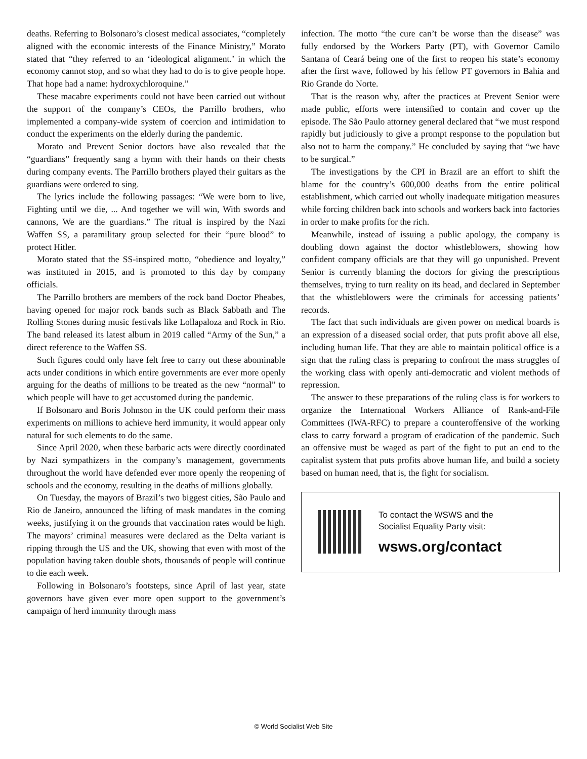deaths. Referring to Bolsonaro’s closest medical associates, “completely aligned with the economic interests of the Finance Ministry,” Morato stated that “they referred to an ‘ideological alignment.’ in which the economy cannot stop, and so what they had to do is to give people hope. That hope had a name: hydroxychloroquine.”
These macabre experiments could not have been carried out without the support of the company’s CEOs, the Parrillo brothers, who implemented a company-wide system of coercion and intimidation to conduct the experiments on the elderly during the pandemic.
Morato and Prevent Senior doctors have also revealed that the “guardians” frequently sang a hymn with their hands on their chests during company events. The Parrillo brothers played their guitars as the guardians were ordered to sing.
The lyrics include the following passages: “We were born to live, Fighting until we die, ... And together we will win, With swords and cannons, We are the guardians.” The ritual is inspired by the Nazi Waffen SS, a paramilitary group selected for their “pure blood” to protect Hitler.
Morato stated that the SS-inspired motto, “obedience and loyalty,” was instituted in 2015, and is promoted to this day by company officials.
The Parrillo brothers are members of the rock band Doctor Pheabes, having opened for major rock bands such as Black Sabbath and The Rolling Stones during music festivals like Lollapaloza and Rock in Rio. The band released its latest album in 2019 called “Army of the Sun,” a direct reference to the Waffen SS.
Such figures could only have felt free to carry out these abominable acts under conditions in which entire governments are ever more openly arguing for the deaths of millions to be treated as the new “normal” to which people will have to get accustomed during the pandemic.
If Bolsonaro and Boris Johnson in the UK could perform their mass experiments on millions to achieve herd immunity, it would appear only natural for such elements to do the same.
Since April 2020, when these barbaric acts were directly coordinated by Nazi sympathizers in the company’s management, governments throughout the world have defended ever more openly the reopening of schools and the economy, resulting in the deaths of millions globally.
On Tuesday, the mayors of Brazil’s two biggest cities, São Paulo and Rio de Janeiro, announced the lifting of mask mandates in the coming weeks, justifying it on the grounds that vaccination rates would be high. The mayors’ criminal measures were declared as the Delta variant is ripping through the US and the UK, showing that even with most of the population having taken double shots, thousands of people will continue to die each week.
Following in Bolsonaro’s footsteps, since April of last year, state governors have given ever more open support to the government’s campaign of herd immunity through mass
infection. The motto “the cure can’t be worse than the disease” was fully endorsed by the Workers Party (PT), with Governor Camilo Santana of Ceará being one of the first to reopen his state’s economy after the first wave, followed by his fellow PT governors in Bahia and Rio Grande do Norte.
That is the reason why, after the practices at Prevent Senior were made public, efforts were intensified to contain and cover up the episode. The São Paulo attorney general declared that “we must respond rapidly but judiciously to give a prompt response to the population but also not to harm the company.” He concluded by saying that “we have to be surgical.”
The investigations by the CPI in Brazil are an effort to shift the blame for the country’s 600,000 deaths from the entire political establishment, which carried out wholly inadequate mitigation measures while forcing children back into schools and workers back into factories in order to make profits for the rich.
Meanwhile, instead of issuing a public apology, the company is doubling down against the doctor whistleblowers, showing how confident company officials are that they will go unpunished. Prevent Senior is currently blaming the doctors for giving the prescriptions themselves, trying to turn reality on its head, and declared in September that the whistleblowers were the criminals for accessing patients’ records.
The fact that such individuals are given power on medical boards is an expression of a diseased social order, that puts profit above all else, including human life. That they are able to maintain political office is a sign that the ruling class is preparing to confront the mass struggles of the working class with openly anti-democratic and violent methods of repression.
The answer to these preparations of the ruling class is for workers to organize the International Workers Alliance of Rank-and-File Committees (IWA-RFC) to prepare a counteroffensive of the working class to carry forward a program of eradication of the pandemic. Such an offensive must be waged as part of the fight to put an end to the capitalist system that puts profits above human life, and build a society based on human need, that is, the fight for socialism.
To contact the WSWS and the
Socialist Equality Party visit:
wsws.org/contact
© World Socialist Web Site